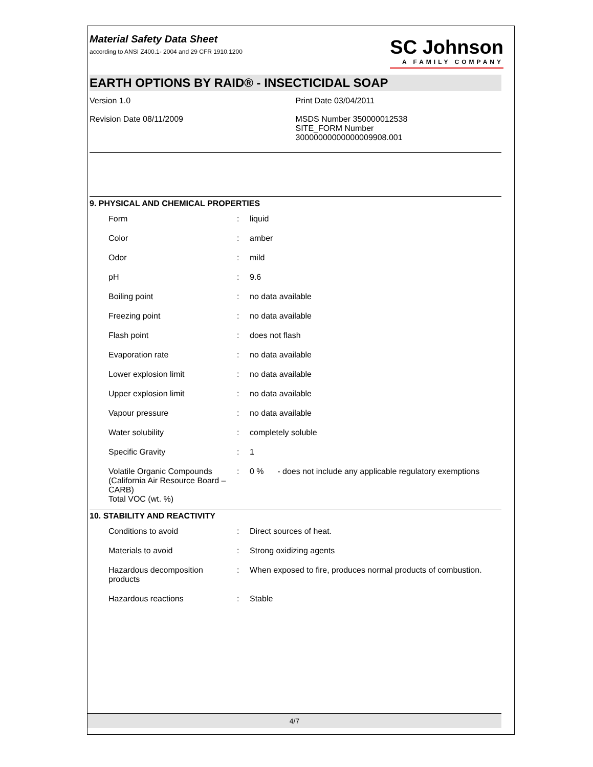Material Safety Data Sheet
according to ANSI Z400.1- 2004 and 29 CFR 1910.1200
SC Johnson
A FAMILY COMPANY
EARTH OPTIONS BY RAID® - INSECTICIDAL SOAP
Version 1.0
Revision Date 08/11/2009
Print Date 03/04/2011
MSDS Number 350000012538
SITE_FORM Number
30000000000000009908.001
9. PHYSICAL AND CHEMICAL PROPERTIES
| Form | : | liquid |
| Color | : | amber |
| Odor | : | mild |
| pH | : | 9.6 |
| Boiling point | : | no data available |
| Freezing point | : | no data available |
| Flash point | : | does not flash |
| Evaporation rate | : | no data available |
| Lower explosion limit | : | no data available |
| Upper explosion limit | : | no data available |
| Vapour pressure | : | no data available |
| Water solubility | : | completely soluble |
| Specific Gravity | : | 1 |
| Volatile Organic Compounds (California Air Resource Board – CARB) Total VOC (wt. %) | : | 0 % - does not include any applicable regulatory exemptions |
10. STABILITY AND REACTIVITY
| Conditions to avoid | : | Direct sources of heat. |
| Materials to avoid | : | Strong oxidizing agents |
| Hazardous decomposition products | : | When exposed to fire, produces normal products of combustion. |
| Hazardous reactions | : | Stable |
4/7